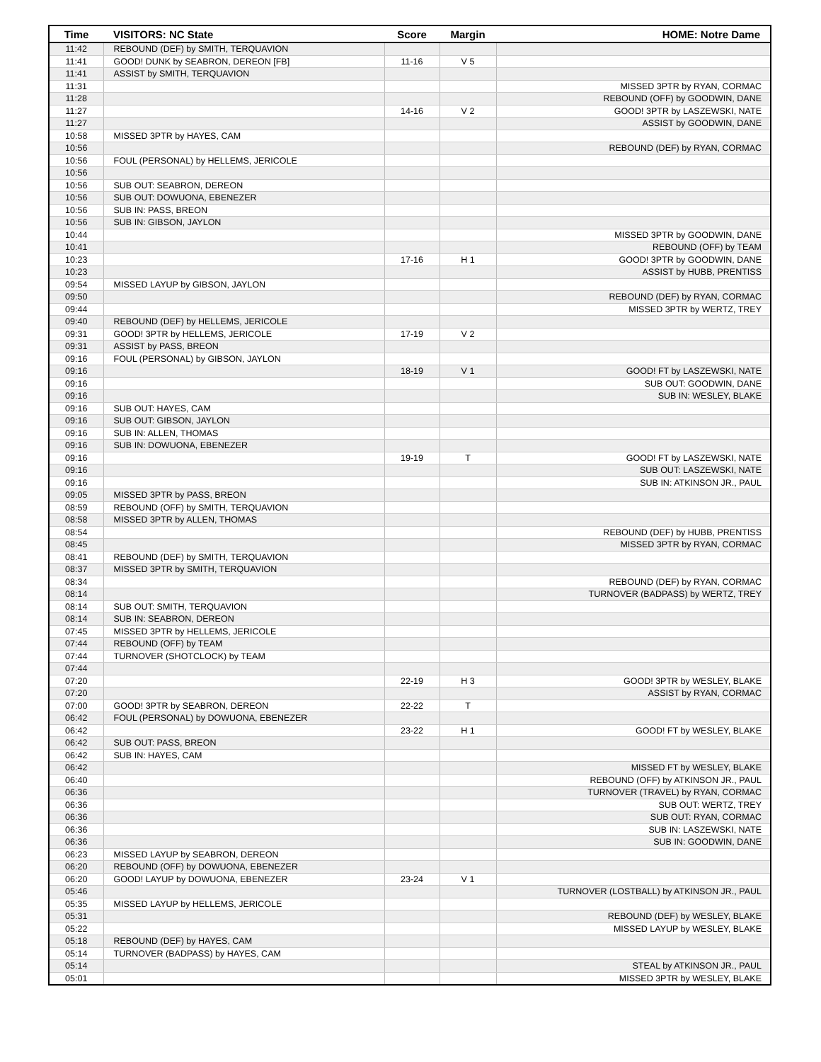| Time | VISITORS: NC State | Score | Margin | HOME: Notre Dame |
| --- | --- | --- | --- | --- |
| 11:42 | REBOUND (DEF) by SMITH, TERQUAVION | | | |
| 11:41 | GOOD! DUNK by SEABRON, DEREON [FB] | 11-16 | V 5 | |
| 11:41 | ASSIST by SMITH, TERQUAVION | | | |
| 11:31 | | | | MISSED 3PTR by RYAN, CORMAC |
| 11:28 | | | | REBOUND (OFF) by GOODWIN, DANE |
| 11:27 | | 14-16 | V 2 | GOOD! 3PTR by LASZEWSKI, NATE |
| 11:27 | | | | ASSIST by GOODWIN, DANE |
| 10:58 | MISSED 3PTR by HAYES, CAM | | | |
| 10:56 | | | | REBOUND (DEF) by RYAN, CORMAC |
| 10:56 | FOUL (PERSONAL) by HELLEMS, JERICOLE | | | |
| 10:56 | | | | |
| 10:56 | SUB OUT: SEABRON, DEREON | | | |
| 10:56 | SUB OUT: DOWUONA, EBENEZER | | | |
| 10:56 | SUB IN: PASS, BREON | | | |
| 10:56 | SUB IN: GIBSON, JAYLON | | | |
| 10:44 | | | | MISSED 3PTR by GOODWIN, DANE |
| 10:41 | | | | REBOUND (OFF) by TEAM |
| 10:23 | | 17-16 | H 1 | GOOD! 3PTR by GOODWIN, DANE |
| 10:23 | | | | ASSIST by HUBB, PRENTISS |
| 09:54 | MISSED LAYUP by GIBSON, JAYLON | | | |
| 09:50 | | | | REBOUND (DEF) by RYAN, CORMAC |
| 09:44 | | | | MISSED 3PTR by WERTZ, TREY |
| 09:40 | REBOUND (DEF) by HELLEMS, JERICOLE | | | |
| 09:31 | GOOD! 3PTR by HELLEMS, JERICOLE | 17-19 | V 2 | |
| 09:31 | ASSIST by PASS, BREON | | | |
| 09:16 | FOUL (PERSONAL) by GIBSON, JAYLON | | | |
| 09:16 | | 18-19 | V 1 | GOOD! FT by LASZEWSKI, NATE |
| 09:16 | | | | SUB OUT: GOODWIN, DANE |
| 09:16 | | | | SUB IN: WESLEY, BLAKE |
| 09:16 | SUB OUT: HAYES, CAM | | | |
| 09:16 | SUB OUT: GIBSON, JAYLON | | | |
| 09:16 | SUB IN: ALLEN, THOMAS | | | |
| 09:16 | SUB IN: DOWUONA, EBENEZER | | | |
| 09:16 | | 19-19 | T | GOOD! FT by LASZEWSKI, NATE |
| 09:16 | | | | SUB OUT: LASZEWSKI, NATE |
| 09:16 | | | | SUB IN: ATKINSON JR., PAUL |
| 09:05 | MISSED 3PTR by PASS, BREON | | | |
| 08:59 | REBOUND (OFF) by SMITH, TERQUAVION | | | |
| 08:58 | MISSED 3PTR by ALLEN, THOMAS | | | |
| 08:54 | | | | REBOUND (DEF) by HUBB, PRENTISS |
| 08:45 | | | | MISSED 3PTR by RYAN, CORMAC |
| 08:41 | REBOUND (DEF) by SMITH, TERQUAVION | | | |
| 08:37 | MISSED 3PTR by SMITH, TERQUAVION | | | |
| 08:34 | | | | REBOUND (DEF) by RYAN, CORMAC |
| 08:14 | | | | TURNOVER (BADPASS) by WERTZ, TREY |
| 08:14 | SUB OUT: SMITH, TERQUAVION | | | |
| 08:14 | SUB IN: SEABRON, DEREON | | | |
| 07:45 | MISSED 3PTR by HELLEMS, JERICOLE | | | |
| 07:44 | REBOUND (OFF) by TEAM | | | |
| 07:44 | TURNOVER (SHOTCLOCK) by TEAM | | | |
| 07:44 | | | | |
| 07:20 | | 22-19 | H 3 | GOOD! 3PTR by WESLEY, BLAKE |
| 07:20 | | | | ASSIST by RYAN, CORMAC |
| 07:00 | GOOD! 3PTR by SEABRON, DEREON | 22-22 | T | |
| 06:42 | FOUL (PERSONAL) by DOWUONA, EBENEZER | | | |
| 06:42 | | 23-22 | H 1 | GOOD! FT by WESLEY, BLAKE |
| 06:42 | SUB OUT: PASS, BREON | | | |
| 06:42 | SUB IN: HAYES, CAM | | | |
| 06:42 | | | | MISSED FT by WESLEY, BLAKE |
| 06:40 | | | | REBOUND (OFF) by ATKINSON JR., PAUL |
| 06:36 | | | | TURNOVER (TRAVEL) by RYAN, CORMAC |
| 06:36 | | | | SUB OUT: WERTZ, TREY |
| 06:36 | | | | SUB OUT: RYAN, CORMAC |
| 06:36 | | | | SUB IN: LASZEWSKI, NATE |
| 06:36 | | | | SUB IN: GOODWIN, DANE |
| 06:23 | MISSED LAYUP by SEABRON, DEREON | | | |
| 06:20 | REBOUND (OFF) by DOWUONA, EBENEZER | | | |
| 06:20 | GOOD! LAYUP by DOWUONA, EBENEZER | 23-24 | V 1 | |
| 05:46 | | | | TURNOVER (LOSTBALL) by ATKINSON JR., PAUL |
| 05:35 | MISSED LAYUP by HELLEMS, JERICOLE | | | |
| 05:31 | | | | REBOUND (DEF) by WESLEY, BLAKE |
| 05:22 | | | | MISSED LAYUP by WESLEY, BLAKE |
| 05:18 | REBOUND (DEF) by HAYES, CAM | | | |
| 05:14 | TURNOVER (BADPASS) by HAYES, CAM | | | |
| 05:14 | | | | STEAL by ATKINSON JR., PAUL |
| 05:01 | | | | MISSED 3PTR by WESLEY, BLAKE |